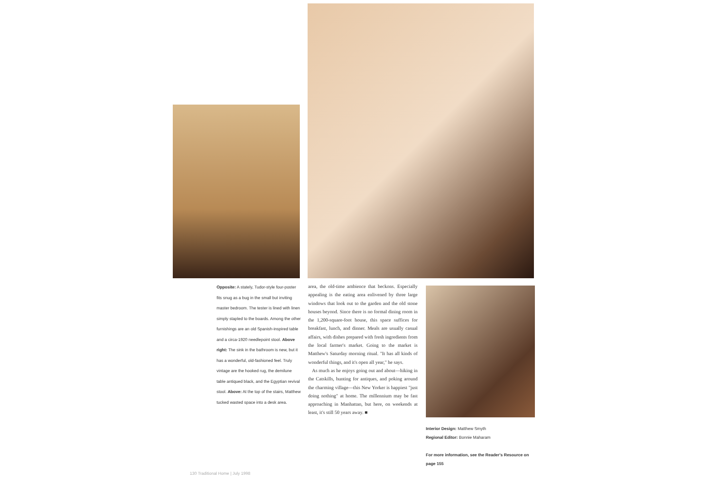Opposite: A stately, Tudor-style four-poster fits snug as a bug in the small but inviting master bedroom. The tester is lined with linen simply stapled to the boards. Among the other furnishings are an old Spanish-inspired table and a circa-1920 needlepoint stool. Above right: The sink in the bathroom is new, but it has a wonderful, old-fashioned feel. Truly vintage are the hooked rug, the demilune table antiqued black, and the Egyptian revival stool. Above: At the top of the stairs, Matthew tucked wasted space into a desk area.
area, the old-time ambience that beckons. Especially appealing is the eating area enlivened by three large windows that look out to the garden and the old stone houses beyond. Since there is no formal dining room in the 1,200-square-foot house, this space suffices for breakfast, lunch, and dinner. Meals are usually casual affairs, with dishes prepared with fresh ingredients from the local farmer's market. Going to the market is Matthew's Saturday morning ritual. "It has all kinds of wonderful things, and it's open all year," he says.
As much as he enjoys going out and about—hiking in the Catskills, hunting for antiques, and poking around the charming village—this New Yorker is happiest "just doing nothing" at home. The millennium may be fast approaching in Manhattan, but here, on weekends at least, it's still 50 years away. ■
Interior Design: Matthew Smyth
Regional Editor: Bonnie Maharam
For more information, see the Reader's Resource on page 155
130 Traditional Home | July 1998